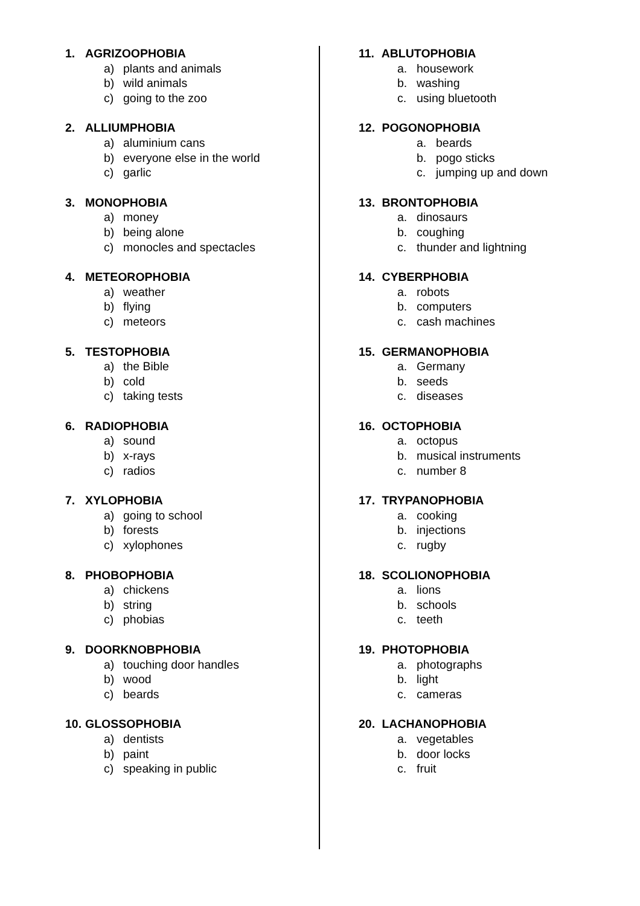1. AGRIZOOPHOBIA
a) plants and animals
b) wild animals
c) going to the zoo
2. ALLIUMPHOBIA
a) aluminium cans
b) everyone else in the world
c) garlic
3. MONOPHOBIA
a) money
b) being alone
c) monocles and spectacles
4. METEOROPHOBIA
a) weather
b) flying
c) meteors
5. TESTOPHOBIA
a) the Bible
b) cold
c) taking tests
6. RADIOPHOBIA
a) sound
b) x-rays
c) radios
7. XYLOPHOBIA
a) going to school
b) forests
c) xylophones
8. PHOBOPHOBIA
a) chickens
b) string
c) phobias
9. DOORKNOBPHOBIA
a) touching door handles
b) wood
c) beards
10. GLOSSOPHOBIA
a) dentists
b) paint
c) speaking in public
11. ABLUTOPHOBIA
a. housework
b. washing
c. using bluetooth
12. POGONOPHOBIA
a. beards
b. pogo sticks
c. jumping up and down
13. BRONTOPHOBIA
a. dinosaurs
b. coughing
c. thunder and lightning
14. CYBERPHOBIA
a. robots
b. computers
c. cash machines
15. GERMANOPHOBIA
a. Germany
b. seeds
c. diseases
16. OCTOPHOBIA
a. octopus
b. musical instruments
c. number 8
17. TRYPANOPHOBIA
a. cooking
b. injections
c. rugby
18. SCOLIONOPHOBIA
a. lions
b. schools
c. teeth
19. PHOTOPHOBIA
a. photographs
b. light
c. cameras
20. LACHANOPHOBIA
a. vegetables
b. door locks
c. fruit